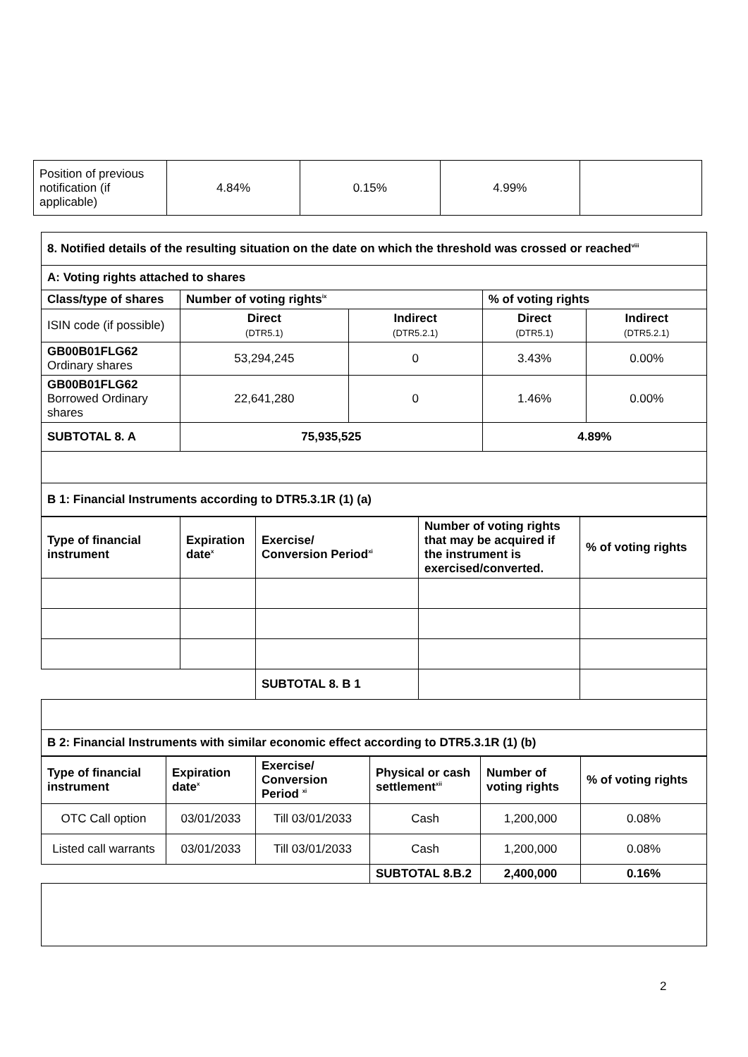| Position of previous notification (if applicable) | 4.84% | 0.15% | 4.99% | |
| 8. Notified details of the resulting situation on the date on which the threshold was crossed or reached<sup>viii</sup> | | | | |
| A: Voting rights attached to shares | | | | |
| Class/type of shares | Number of voting rights<sup>ix</sup> | | % of voting rights | |
| ISIN code (if possible) | Direct (DTR5.1) | Indirect (DTR5.2.1) | Direct (DTR5.1) | Indirect (DTR5.2.1) |
| GB00B01FLG62 Ordinary shares | 53,294,245 | 0 | 3.43% | 0.00% |
| GB00B01FLG62 Borrowed Ordinary shares | 22,641,280 | 0 | 1.46% | 0.00% |
| SUBTOTAL 8. A | 75,935,525 | | 4.89% | |
| B 1: Financial Instruments according to DTR5.3.1R (1) (a) | | | | |
| Type of financial instrument | Expiration date<sup>x</sup> | Exercise/ Conversion Period<sup>xi</sup> | Number of voting rights that may be acquired if the instrument is exercised/converted. | % of voting rights |
| | | SUBTOTAL 8. B 1 | | |
| B 2: Financial Instruments with similar economic effect according to DTR5.3.1R (1) (b) | | | | |
| Type of financial instrument | Expiration date<sup>x</sup> | Exercise/ Conversion Period <sup>xi</sup> | Physical or cash settlement<sup>xii</sup> | Number of voting rights | % of voting rights |
| OTC Call option | 03/01/2033 | Till 03/01/2033 | Cash | 1,200,000 | 0.08% |
| Listed call warrants | 03/01/2033 | Till 03/01/2033 | Cash | 1,200,000 | 0.08% |
| | | | SUBTOTAL 8.B.2 | 2,400,000 | 0.16% |
2